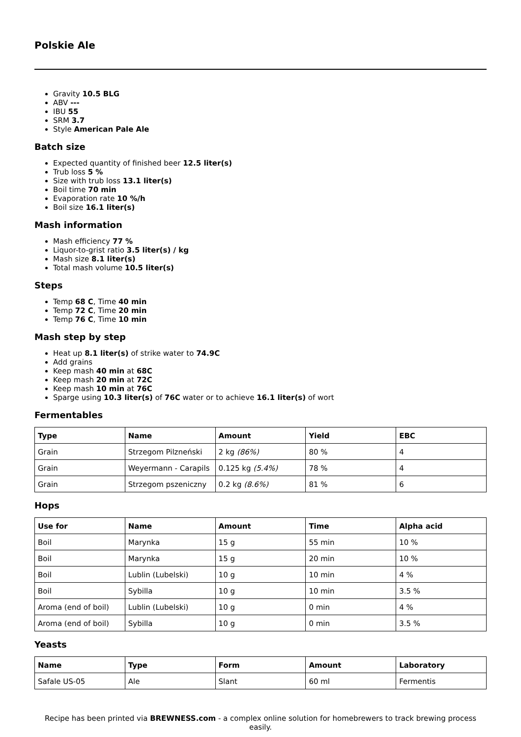Polskie Ale
Gravity 10.5 BLG
ABV ---
IBU 55
SRM 3.7
Style American Pale Ale
Batch size
Expected quantity of finished beer 12.5 liter(s)
Trub loss 5 %
Size with trub loss 13.1 liter(s)
Boil time 70 min
Evaporation rate 10 %/h
Boil size 16.1 liter(s)
Mash information
Mash efficiency 77 %
Liquor-to-grist ratio 3.5 liter(s) / kg
Mash size 8.1 liter(s)
Total mash volume 10.5 liter(s)
Steps
Temp 68 C, Time 40 min
Temp 72 C, Time 20 min
Temp 76 C, Time 10 min
Mash step by step
Heat up 8.1 liter(s) of strike water to 74.9C
Add grains
Keep mash 40 min at 68C
Keep mash 20 min at 72C
Keep mash 10 min at 76C
Sparge using 10.3 liter(s) of 76C water or to achieve 16.1 liter(s) of wort
Fermentables
| Type | Name | Amount | Yield | EBC |
| --- | --- | --- | --- | --- |
| Grain | Strzegom Pilzneński | 2 kg (86%) | 80 % | 4 |
| Grain | Weyermann - Carapils | 0.125 kg (5.4%) | 78 % | 4 |
| Grain | Strzegom pszeniczny | 0.2 kg (8.6%) | 81 % | 6 |
Hops
| Use for | Name | Amount | Time | Alpha acid |
| --- | --- | --- | --- | --- |
| Boil | Marynka | 15 g | 55 min | 10 % |
| Boil | Marynka | 15 g | 20 min | 10 % |
| Boil | Lublin (Lubelski) | 10 g | 10 min | 4 % |
| Boil | Sybilla | 10 g | 10 min | 3.5 % |
| Aroma (end of boil) | Lublin (Lubelski) | 10 g | 0 min | 4 % |
| Aroma (end of boil) | Sybilla | 10 g | 0 min | 3.5 % |
Yeasts
| Name | Type | Form | Amount | Laboratory |
| --- | --- | --- | --- | --- |
| Safale US-05 | Ale | Slant | 60 ml | Fermentis |
Recipe has been printed via BREWNESS.com - a complex online solution for homebrewers to track brewing process easily.